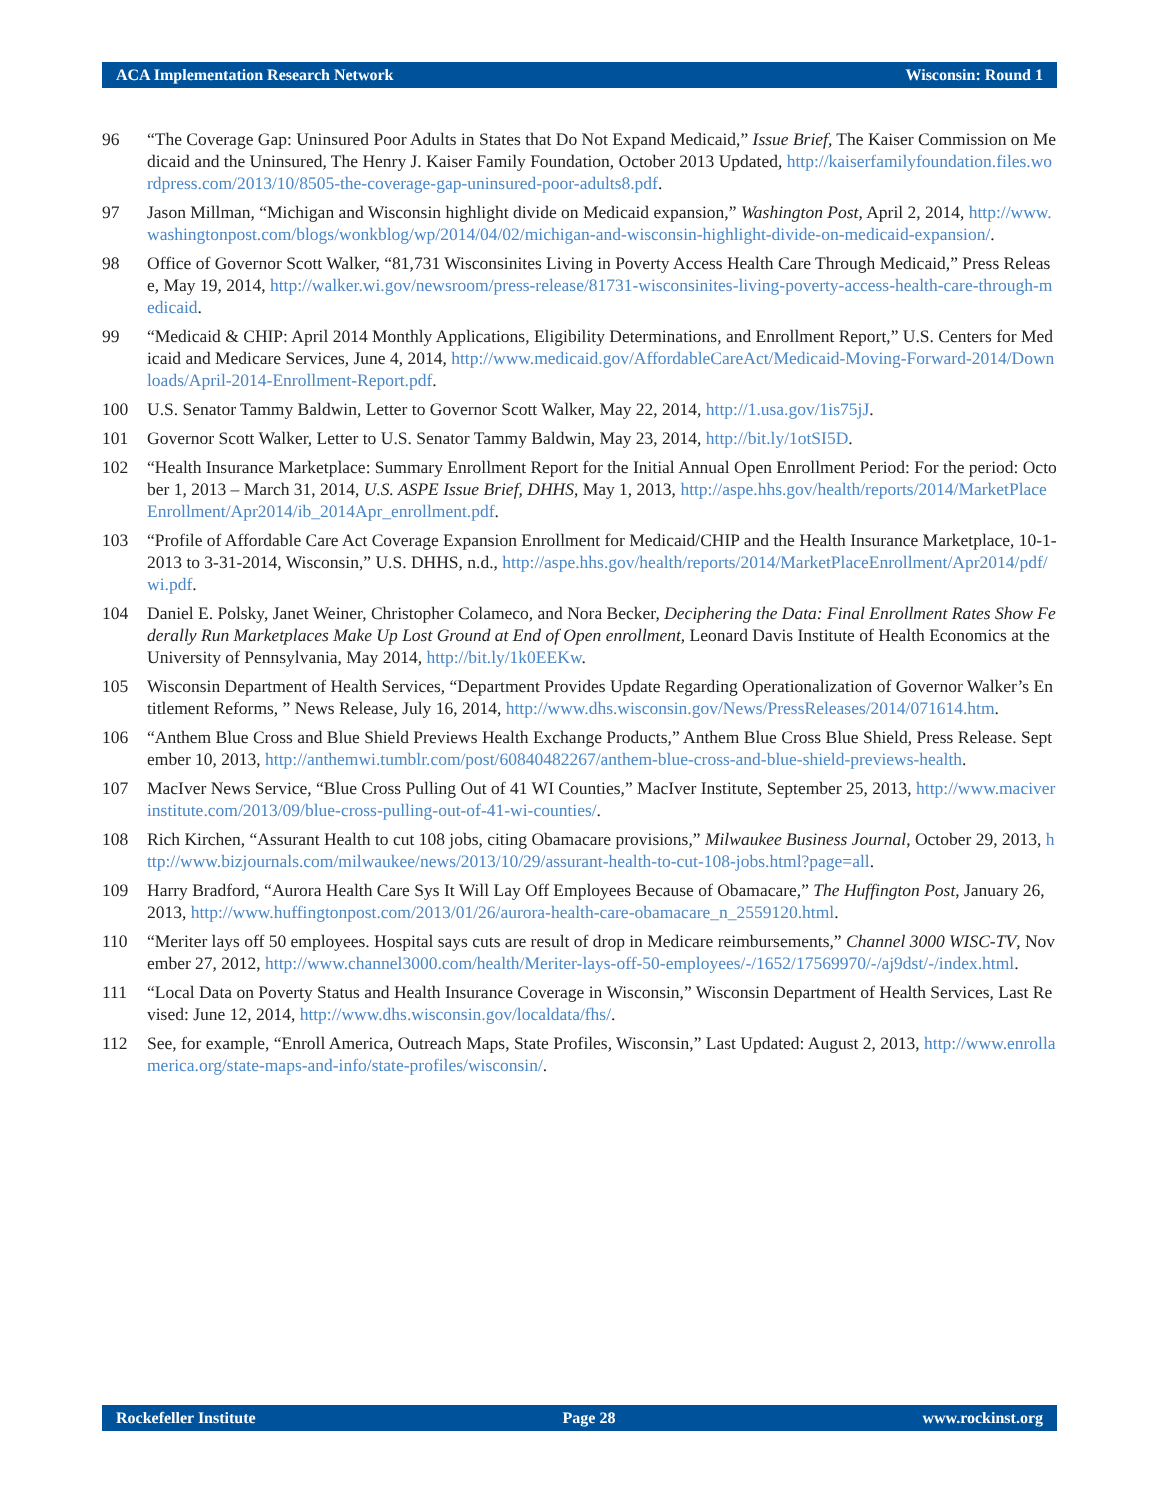ACA Implementation Research Network Wisconsin: Round 1
96 “The Coverage Gap: Uninsured Poor Adults in States that Do Not Expand Medicaid,” Issue Brief, The Kaiser Commission on Medicaid and the Uninsured, The Henry J. Kaiser Family Foundation, October 2013 Updated, http://kaiserfamilyfoundation.files.wordpress.com/2013/10/8505-the-coverage-gap-uninsured-poor-adults8.pdf.
97 Jason Millman, “Michigan and Wisconsin highlight divide on Medicaid expansion,” Washington Post, April 2, 2014, http://www.washingtonpost.com/blogs/wonkblog/wp/2014/04/02/michigan-and-wisconsin-highlight-divide-on-medicaid-expansion/.
98 Office of Governor Scott Walker, “81,731 Wisconsinites Living in Poverty Access Health Care Through Medicaid,” Press Release, May 19, 2014, http://walker.wi.gov/newsroom/press-release/81731-wisconsinites-living-poverty-access-health-care-through-medicaid.
99 “Medicaid & CHIP: April 2014 Monthly Applications, Eligibility Determinations, and Enrollment Report,” U.S. Centers for Medicaid and Medicare Services, June 4, 2014, http://www.medicaid.gov/AffordableCareAct/Medicaid-Moving-Forward-2014/Downloads/April-2014-Enrollment-Report.pdf.
100 U.S. Senator Tammy Baldwin, Letter to Governor Scott Walker, May 22, 2014, http://1.usa.gov/1is75jJ.
101 Governor Scott Walker, Letter to U.S. Senator Tammy Baldwin, May 23, 2014, http://bit.ly/1otSI5D.
102 “Health Insurance Marketplace: Summary Enrollment Report for the Initial Annual Open Enrollment Period: For the period: October 1, 2013 – March 31, 2014, U.S. ASPE Issue Brief, DHHS, May 1, 2013, http://aspe.hhs.gov/health/reports/2014/MarketPlaceEnrollment/Apr2014/ib_2014Apr_enrollment.pdf.
103 “Profile of Affordable Care Act Coverage Expansion Enrollment for Medicaid/CHIP and the Health Insurance Marketplace, 10-1-2013 to 3-31-2014, Wisconsin,” U.S. DHHS, n.d., http://aspe.hhs.gov/health/reports/2014/MarketPlaceEnrollment/Apr2014/pdf/wi.pdf.
104 Daniel E. Polsky, Janet Weiner, Christopher Colameco, and Nora Becker, Deciphering the Data: Final Enrollment Rates Show Federally Run Marketplaces Make Up Lost Ground at End of Open enrollment, Leonard Davis Institute of Health Economics at the University of Pennsylvania, May 2014, http://bit.ly/1k0EEKw.
105 Wisconsin Department of Health Services, “Department Provides Update Regarding Operationalization of Governor Walker’s Entitlement Reforms, ” News Release, July 16, 2014, http://www.dhs.wisconsin.gov/News/PressReleases/2014/071614.htm.
106 “Anthem Blue Cross and Blue Shield Previews Health Exchange Products,” Anthem Blue Cross Blue Shield, Press Release. September 10, 2013, http://anthemwi.tumblr.com/post/60840482267/anthem-blue-cross-and-blue-shield-previews-health.
107 MacIver News Service, “Blue Cross Pulling Out of 41 WI Counties,” MacIver Institute, September 25, 2013, http://www.maciverinstitute.com/2013/09/blue-cross-pulling-out-of-41-wi-counties/.
108 Rich Kirchen, “Assurant Health to cut 108 jobs, citing Obamacare provisions,” Milwaukee Business Journal, October 29, 2013, http://www.bizjournals.com/milwaukee/news/2013/10/29/assurant-health-to-cut-108-jobs.html?page=all.
109 Harry Bradford, “Aurora Health Care Sys It Will Lay Off Employees Because of Obamacare,” The Huffington Post, January 26, 2013, http://www.huffingtonpost.com/2013/01/26/aurora-health-care-obamacare_n_2559120.html.
110 “Meriter lays off 50 employees. Hospital says cuts are result of drop in Medicare reimbursements,” Channel 3000 WISC-TV, November 27, 2012, http://www.channel3000.com/health/Meriter-lays-off-50-employees/-/1652/17569970/-/aj9dst/-/index.html.
111 “Local Data on Poverty Status and Health Insurance Coverage in Wisconsin,” Wisconsin Department of Health Services, Last Revised: June 12, 2014, http://www.dhs.wisconsin.gov/localdata/fhs/.
112 See, for example, “Enroll America, Outreach Maps, State Profiles, Wisconsin,” Last Updated: August 2, 2013, http://www.enrollamerica.org/state-maps-and-info/state-profiles/wisconsin/.
Rockefeller Institute Page 28 www.rockinst.org